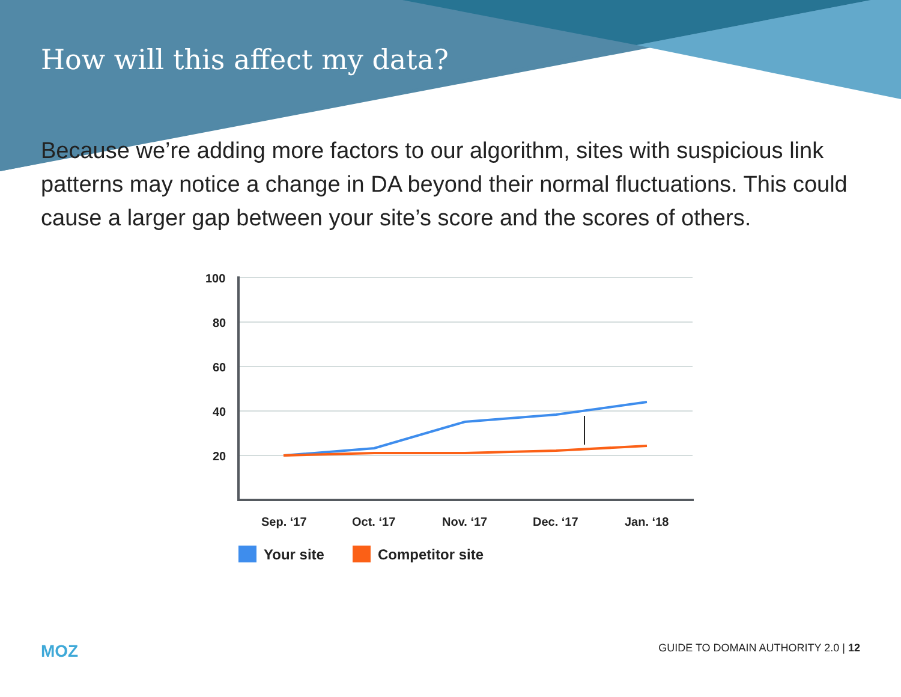How will this affect my data?
Because we’re adding more factors to our algorithm, sites with suspicious link patterns may notice a change in DA beyond their normal fluctuations. This could cause a larger gap between your site’s score and the scores of others.
100
80
60
40
20
Sep. ‘17
Oct. ‘17
Nov. ‘17
Dec. ‘17
Jan. ‘18
Your site
Competitor site
MOZ GUIDE TO DOMAIN AUTHORITY 2.0 | 12